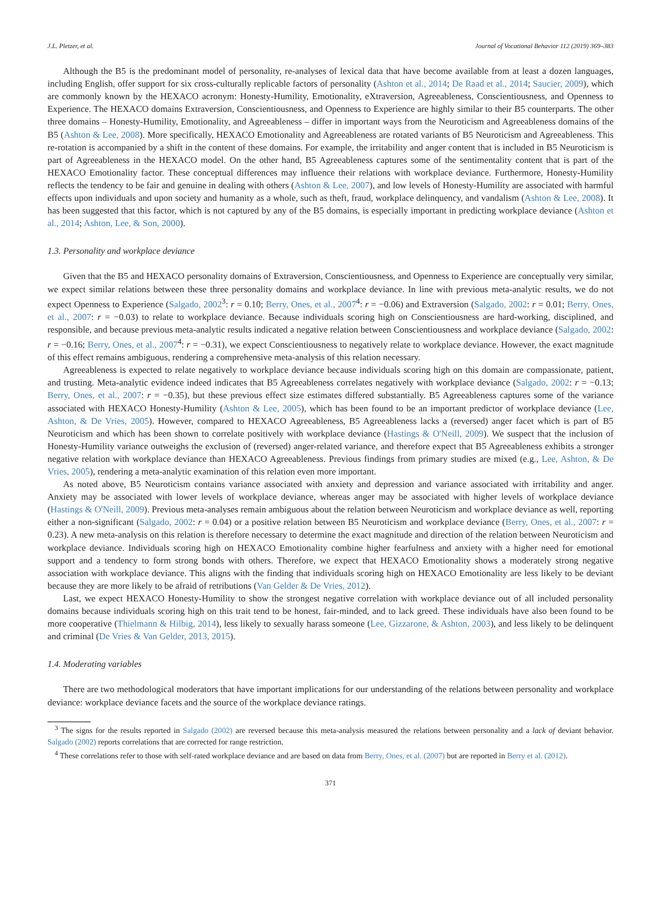J.L. Pletzer, et al. Journal of Vocational Behavior 112 (2019) 369–383
Although the B5 is the predominant model of personality, re-analyses of lexical data that have become available from at least a dozen languages, including English, offer support for six cross-culturally replicable factors of personality (Ashton et al., 2014; De Raad et al., 2014; Saucier, 2009), which are commonly known by the HEXACO acronym: Honesty-Humility, Emotionality, eXtraversion, Agreeableness, Conscientiousness, and Openness to Experience. The HEXACO domains Extraversion, Conscientiousness, and Openness to Experience are highly similar to their B5 counterparts. The other three domains – Honesty-Humility, Emotionality, and Agreeableness – differ in important ways from the Neuroticism and Agreeableness domains of the B5 (Ashton & Lee, 2008). More specifically, HEXACO Emotionality and Agreeableness are rotated variants of B5 Neuroticism and Agreeableness. This re-rotation is accompanied by a shift in the content of these domains. For example, the irritability and anger content that is included in B5 Neuroticism is part of Agreeableness in the HEXACO model. On the other hand, B5 Agreeableness captures some of the sentimentality content that is part of the HEXACO Emotionality factor. These conceptual differences may influence their relations with workplace deviance. Furthermore, Honesty-Humility reflects the tendency to be fair and genuine in dealing with others (Ashton & Lee, 2007), and low levels of Honesty-Humility are associated with harmful effects upon individuals and upon society and humanity as a whole, such as theft, fraud, workplace delinquency, and vandalism (Ashton & Lee, 2008). It has been suggested that this factor, which is not captured by any of the B5 domains, is especially important in predicting workplace deviance (Ashton et al., 2014; Ashton, Lee, & Son, 2000).
1.3. Personality and workplace deviance
Given that the B5 and HEXACO personality domains of Extraversion, Conscientiousness, and Openness to Experience are conceptually very similar, we expect similar relations between these three personality domains and workplace deviance. In line with previous meta-analytic results, we do not expect Openness to Experience (Salgado, 2002<sup>3</sup>: r = 0.10; Berry, Ones, et al., 2007<sup>4</sup>: r = −0.06) and Extraversion (Salgado, 2002: r = 0.01; Berry, Ones, et al., 2007: r = −0.03) to relate to workplace deviance. Because individuals scoring high on Conscientiousness are hard-working, disciplined, and responsible, and because previous meta-analytic results indicated a negative relation between Conscientiousness and workplace deviance (Salgado, 2002: r = −0.16; Berry, Ones, et al., 2007<sup>4</sup>: r = −0.31), we expect Conscientiousness to negatively relate to workplace deviance. However, the exact magnitude of this effect remains ambiguous, rendering a comprehensive meta-analysis of this relation necessary.
Agreeableness is expected to relate negatively to workplace deviance because individuals scoring high on this domain are compassionate, patient, and trusting. Meta-analytic evidence indeed indicates that B5 Agreeableness correlates negatively with workplace deviance (Salgado, 2002: r = −0.13; Berry, Ones, et al., 2007: r = −0.35), but these previous effect size estimates differed substantially. B5 Agreeableness captures some of the variance associated with HEXACO Honesty-Humility (Ashton & Lee, 2005), which has been found to be an important predictor of workplace deviance (Lee, Ashton, & De Vries, 2005). However, compared to HEXACO Agreeableness, B5 Agreeableness lacks a (reversed) anger facet which is part of B5 Neuroticism and which has been shown to correlate positively with workplace deviance (Hastings & O'Neill, 2009). We suspect that the inclusion of Honesty-Humility variance outweighs the exclusion of (reversed) anger-related variance, and therefore expect that B5 Agreeableness exhibits a stronger negative relation with workplace deviance than HEXACO Agreeableness. Previous findings from primary studies are mixed (e.g., Lee, Ashton, & De Vries, 2005), rendering a meta-analytic examination of this relation even more important.
As noted above, B5 Neuroticism contains variance associated with anxiety and depression and variance associated with irritability and anger. Anxiety may be associated with lower levels of workplace deviance, whereas anger may be associated with higher levels of workplace deviance (Hastings & O'Neill, 2009). Previous meta-analyses remain ambiguous about the relation between Neuroticism and workplace deviance as well, reporting either a non-significant (Salgado, 2002: r = 0.04) or a positive relation between B5 Neuroticism and workplace deviance (Berry, Ones, et al., 2007: r = 0.23). A new meta-analysis on this relation is therefore necessary to determine the exact magnitude and direction of the relation between Neuroticism and workplace deviance. Individuals scoring high on HEXACO Emotionality combine higher fearfulness and anxiety with a higher need for emotional support and a tendency to form strong bonds with others. Therefore, we expect that HEXACO Emotionality shows a moderately strong negative association with workplace deviance. This aligns with the finding that individuals scoring high on HEXACO Emotionality are less likely to be deviant because they are more likely to be afraid of retributions (Van Gelder & De Vries, 2012).
Last, we expect HEXACO Honesty-Humility to show the strongest negative correlation with workplace deviance out of all included personality domains because individuals scoring high on this trait tend to be honest, fair-minded, and to lack greed. These individuals have also been found to be more cooperative (Thielmann & Hilbig, 2014), less likely to sexually harass someone (Lee, Gizzarone, & Ashton, 2003), and less likely to be delinquent and criminal (De Vries & Van Gelder, 2013, 2015).
1.4. Moderating variables
There are two methodological moderators that have important implications for our understanding of the relations between personality and workplace deviance: workplace deviance facets and the source of the workplace deviance ratings.
<sup>3</sup> The signs for the results reported in Salgado (2002) are reversed because this meta-analysis measured the relations between personality and a lack of deviant behavior. Salgado (2002) reports correlations that are corrected for range restriction.
<sup>4</sup> These correlations refer to those with self-rated workplace deviance and are based on data from Berry, Ones, et al. (2007) but are reported in Berry et al. (2012).
371